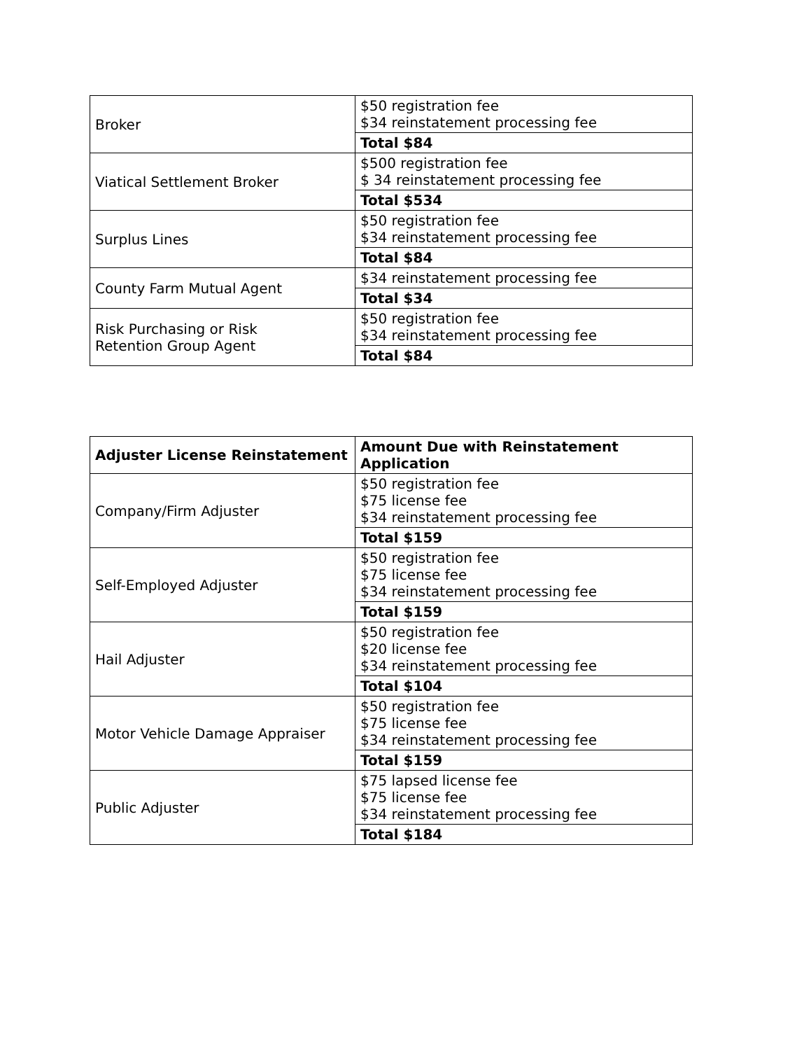| Broker | $50 registration fee $34 reinstatement processing fee |
| | Total $84 |
| Viatical Settlement Broker | $500 registration fee $ 34 reinstatement processing fee |
| | Total $534 |
| Surplus Lines | $50 registration fee $34 reinstatement processing fee |
| | Total $84 |
| County Farm Mutual Agent | $34 reinstatement processing fee |
| | Total $34 |
| Risk Purchasing or Risk Retention Group Agent | $50 registration fee $34 reinstatement processing fee |
| | Total $84 |
| Adjuster License Reinstatement | Amount Due with Reinstatement Application |
| --- | --- |
| Company/Firm Adjuster | $50 registration fee $75 license fee $34 reinstatement processing fee |
| | Total $159 |
| Self-Employed Adjuster | $50 registration fee $75 license fee $34 reinstatement processing fee |
| | Total $159 |
| Hail Adjuster | $50 registration fee $20 license fee $34 reinstatement processing fee |
| | Total $104 |
| Motor Vehicle Damage Appraiser | $50 registration fee $75 license fee $34 reinstatement processing fee |
| | Total $159 |
| Public Adjuster | $75 lapsed license fee $75 license fee $34 reinstatement processing fee |
| | Total $184 |